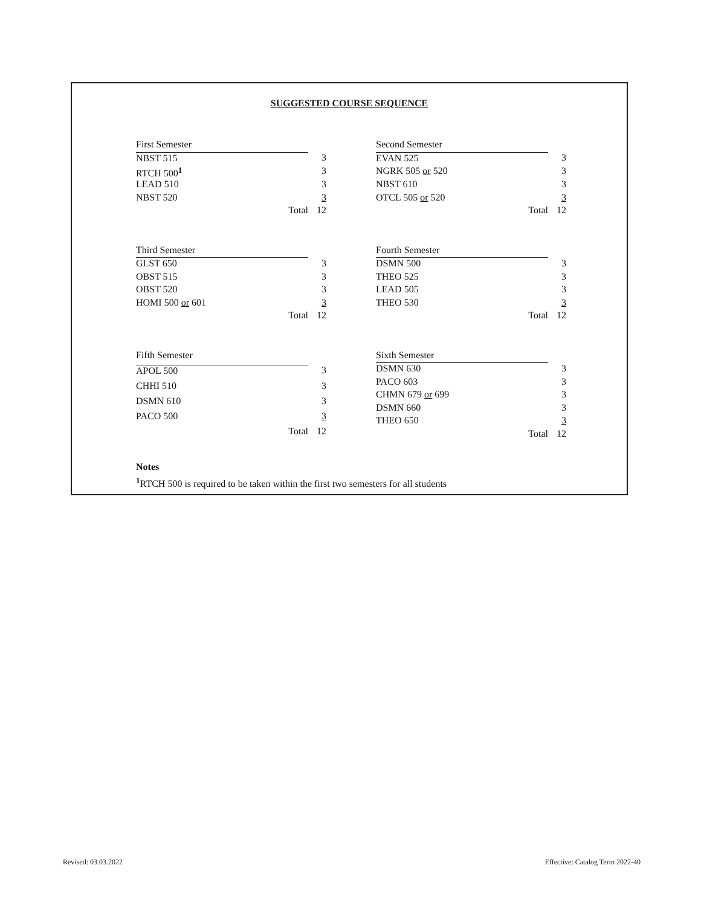SUGGESTED COURSE SEQUENCE
| First Semester | |
| NBST 515 | 3 |
| RTCH 500<sup>1</sup> | 3 |
| LEAD 510 | 3 |
| NBST 520 | 3 |
| Total | 12 |
| Second Semester | |
| EVAN 525 | 3 |
| NGRK 505 or 520 | 3 |
| NBST 610 | 3 |
| OTCL 505 or 520 | 3 |
| Total | 12 |
| Third Semester | |
| GLST 650 | 3 |
| OBST 515 | 3 |
| OBST 520 | 3 |
| HOMI 500 or 601 | 3 |
| Total | 12 |
| Fourth Semester | |
| DSMN 500 | 3 |
| THEO 525 | 3 |
| LEAD 505 | 3 |
| THEO 530 | 3 |
| Total | 12 |
| Fifth Semester | |
| APOL 500 | 3 |
| CHHI 510 | 3 |
| DSMN 610 | 3 |
| PACO 500 | 3 |
| Total | 12 |
| Sixth Semester | |
| DSMN 630 | 3 |
| PACO 603 | 3 |
| CHMN 679 or 699 | 3 |
| DSMN 660 | 3 |
| THEO 650 | 3 |
| Total | 12 |
Notes
<sup>1</sup> RTCH 500 is required to be taken within the first two semesters for all students
Revised: 03.03.2022
Effective: Catalog Term 2022-40